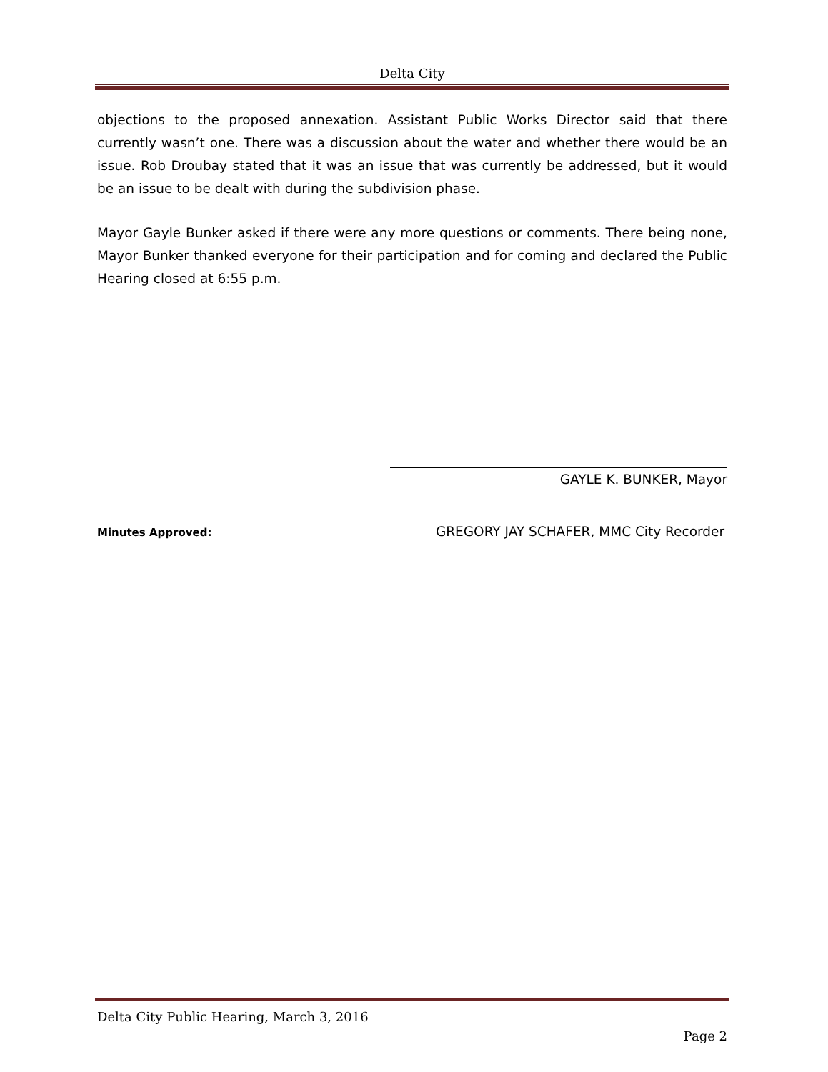Delta City
objections to the proposed annexation. Assistant Public Works Director said that there currently wasn’t one. There was a discussion about the water and whether there would be an issue. Rob Droubay stated that it was an issue that was currently be addressed, but it would be an issue to be dealt with during the subdivision phase.
Mayor Gayle Bunker asked if there were any more questions or comments. There being none, Mayor Bunker thanked everyone for their participation and for coming and declared the Public Hearing closed at 6:55 p.m.
GAYLE K. BUNKER, Mayor
Minutes Approved: GREGORY JAY SCHAFER, MMC City Recorder
Delta City Public Hearing, March 3, 2016
Page 2